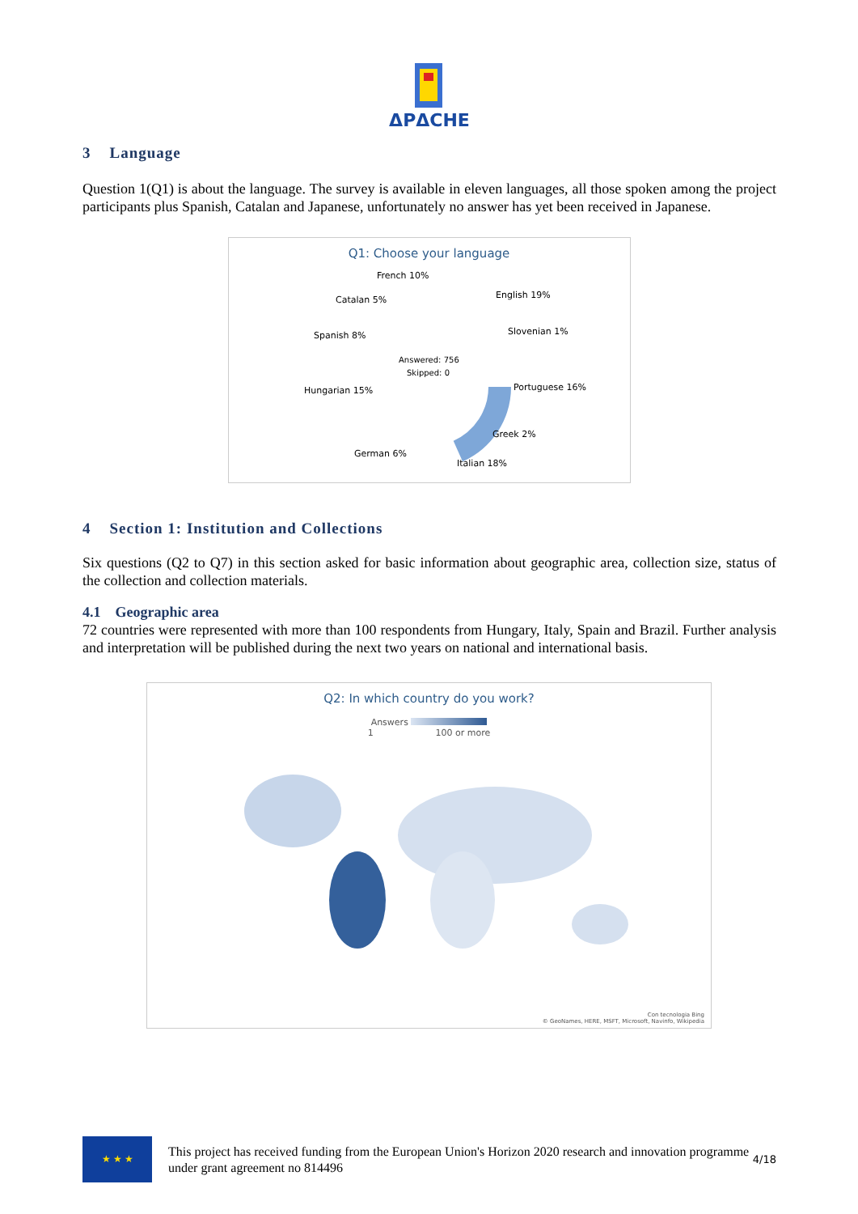ΔPΔCHE
3 Language
Question 1(Q1) is about the language. The survey is available in eleven languages, all those spoken among the project participants plus Spanish, Catalan and Japanese, unfortunately no answer has yet been received in Japanese.
Q1: Choose your language
Answered: 756
Skipped: 0
French 10%
Catalan 5%
English 19%
Spanish 8%
Slovenian 1%
Hungarian 15%
Portuguese 16%
Greek 2%
German 6%
Italian 18%
4 Section 1: Institution and Collections
Six questions (Q2 to Q7) in this section asked for basic information about geographic area, collection size, status of the collection and collection materials.
4.1 Geographic area
72 countries were represented with more than 100 respondents from Hungary, Italy, Spain and Brazil. Further analysis and interpretation will be published during the next two years on national and international basis.
Q2: In which country do you work?
Answers
1 100 or more
Con tecnologia Bing
© GeoNames, HERE, MSFT, Microsoft, Navinfo, Wikipedia
★ ★ ★
This project has received funding from the European Union's Horizon 2020 research and innovation programme under grant agreement no 814496
4/18